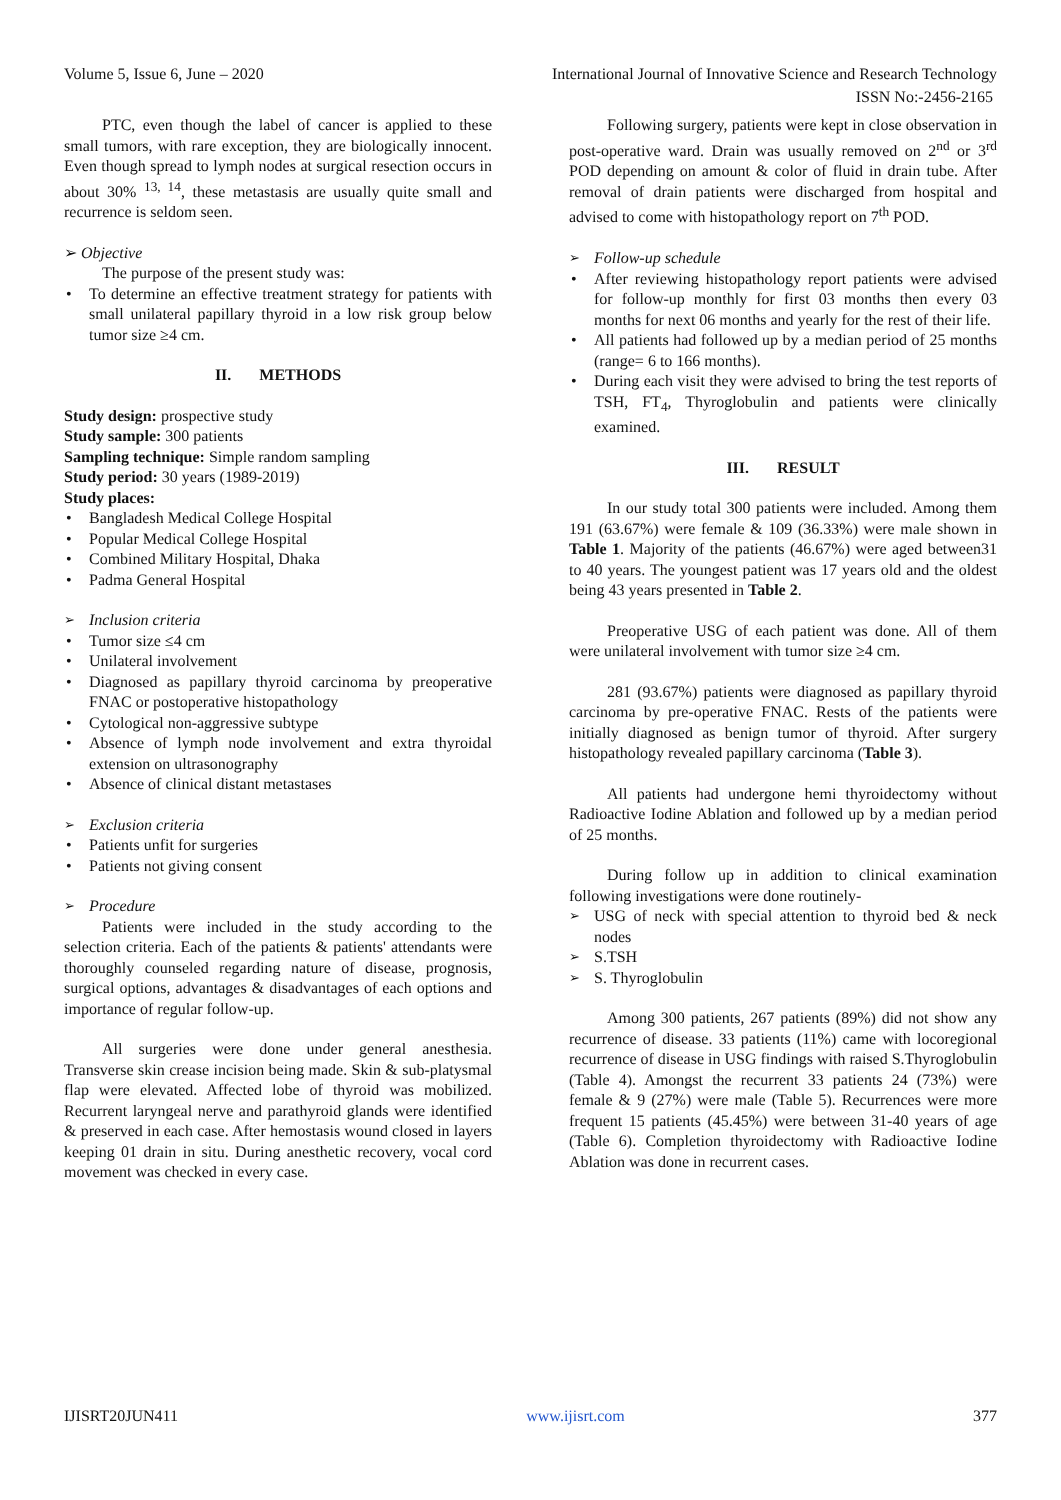Volume 5, Issue 6, June – 2020 International Journal of Innovative Science and Research Technology
ISSN No:-2456-2165
PTC, even though the label of cancer is applied to these small tumors, with rare exception, they are biologically innocent. Even though spread to lymph nodes at surgical resection occurs in about 30% <sup>13, 14</sup>, these metastasis are usually quite small and recurrence is seldom seen.
➢ Objective
The purpose of the present study was:
To determine an effective treatment strategy for patients with small unilateral papillary thyroid in a low risk group below tumor size ≥4 cm.
II. METHODS
Study design: prospective study
Study sample: 300 patients
Sampling technique: Simple random sampling
Study period: 30 years (1989-2019)
Study places:
Bangladesh Medical College Hospital
Popular Medical College Hospital
Combined Military Hospital, Dhaka
Padma General Hospital
Inclusion criteria
Tumor size ≤4 cm
Unilateral involvement
Diagnosed as papillary thyroid carcinoma by preoperative FNAC or postoperative histopathology
Cytological non-aggressive subtype
Absence of lymph node involvement and extra thyroidal extension on ultrasonography
Absence of clinical distant metastases
Exclusion criteria
Patients unfit for surgeries
Patients not giving consent
Procedure
Patients were included in the study according to the selection criteria. Each of the patients & patients' attendants were thoroughly counseled regarding nature of disease, prognosis, surgical options, advantages & disadvantages of each options and importance of regular follow-up.
All surgeries were done under general anesthesia. Transverse skin crease incision being made. Skin & sub-platysmal flap were elevated. Affected lobe of thyroid was mobilized. Recurrent laryngeal nerve and parathyroid glands were identified & preserved in each case. After hemostasis wound closed in layers keeping 01 drain in situ. During anesthetic recovery, vocal cord movement was checked in every case.
Following surgery, patients were kept in close observation in post-operative ward. Drain was usually removed on 2<sup>nd</sup> or 3<sup>rd</sup> POD depending on amount & color of fluid in drain tube. After removal of drain patients were discharged from hospital and advised to come with histopathology report on 7<sup>th</sup> POD.
Follow-up schedule
After reviewing histopathology report patients were advised for follow-up monthly for first 03 months then every 03 months for next 06 months and yearly for the rest of their life.
All patients had followed up by a median period of 25 months (range= 6 to 166 months).
During each visit they were advised to bring the test reports of TSH, FT<sub>4</sub>, Thyroglobulin and patients were clinically examined.
III. RESULT
In our study total 300 patients were included. Among them 191 (63.67%) were female & 109 (36.33%) were male shown in Table 1. Majority of the patients (46.67%) were aged between31 to 40 years. The youngest patient was 17 years old and the oldest being 43 years presented in Table 2.
Preoperative USG of each patient was done. All of them were unilateral involvement with tumor size ≥4 cm.
281 (93.67%) patients were diagnosed as papillary thyroid carcinoma by pre-operative FNAC. Rests of the patients were initially diagnosed as benign tumor of thyroid. After surgery histopathology revealed papillary carcinoma (Table 3).
All patients had undergone hemi thyroidectomy without Radioactive Iodine Ablation and followed up by a median period of 25 months.
During follow up in addition to clinical examination following investigations were done routinely-
USG of neck with special attention to thyroid bed & neck nodes
S.TSH
S. Thyroglobulin
Among 300 patients, 267 patients (89%) did not show any recurrence of disease. 33 patients (11%) came with locoregional recurrence of disease in USG findings with raised S.Thyroglobulin (Table 4). Amongst the recurrent 33 patients 24 (73%) were female & 9 (27%) were male (Table 5). Recurrences were more frequent 15 patients (45.45%) were between 31-40 years of age (Table 6). Completion thyroidectomy with Radioactive Iodine Ablation was done in recurrent cases.
IJISRT20JUN411 www.ijisrt.com 377